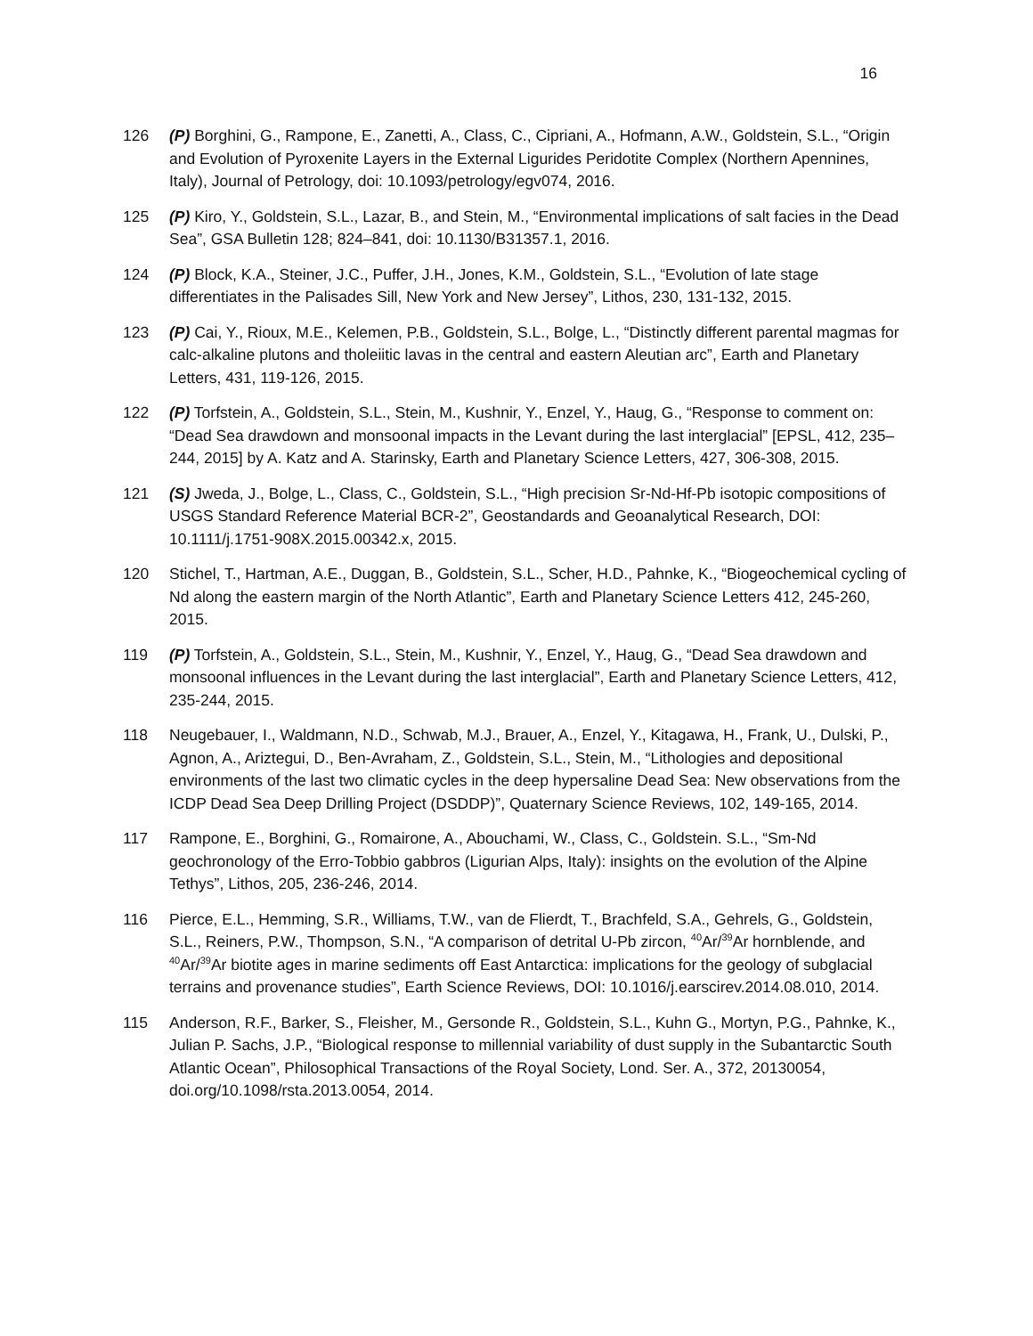16
126 (P) Borghini, G., Rampone, E., Zanetti, A., Class, C., Cipriani, A., Hofmann, A.W., Goldstein, S.L., “Origin and Evolution of Pyroxenite Layers in the External Ligurides Peridotite Complex (Northern Apennines, Italy), Journal of Petrology, doi: 10.1093/petrology/egv074, 2016.
125 (P) Kiro, Y., Goldstein, S.L., Lazar, B., and Stein, M., “Environmental implications of salt facies in the Dead Sea”, GSA Bulletin 128; 824–841, doi: 10.1130/B31357.1, 2016.
124 (P) Block, K.A., Steiner, J.C., Puffer, J.H., Jones, K.M., Goldstein, S.L., “Evolution of late stage differentiates in the Palisades Sill, New York and New Jersey”, Lithos, 230, 131-132, 2015.
123 (P) Cai, Y., Rioux, M.E., Kelemen, P.B., Goldstein, S.L., Bolge, L., “Distinctly different parental magmas for calc-alkaline plutons and tholeiitic lavas in the central and eastern Aleutian arc”, Earth and Planetary Letters, 431, 119-126, 2015.
122 (P) Torfstein, A., Goldstein, S.L., Stein, M., Kushnir, Y., Enzel, Y., Haug, G., “Response to comment on: “Dead Sea drawdown and monsoonal impacts in the Levant during the last interglacial” [EPSL, 412, 235–244, 2015] by A. Katz and A. Starinsky, Earth and Planetary Science Letters, 427, 306-308, 2015.
121 (S) Jweda, J., Bolge, L., Class, C., Goldstein, S.L., “High precision Sr-Nd-Hf-Pb isotopic compositions of USGS Standard Reference Material BCR-2”, Geostandards and Geoanalytical Research, DOI: 10.1111/j.1751-908X.2015.00342.x, 2015.
120 Stichel, T., Hartman, A.E., Duggan, B., Goldstein, S.L., Scher, H.D., Pahnke, K., “Biogeochemical cycling of Nd along the eastern margin of the North Atlantic”, Earth and Planetary Science Letters 412, 245-260, 2015.
119 (P) Torfstein, A., Goldstein, S.L., Stein, M., Kushnir, Y., Enzel, Y., Haug, G., “Dead Sea drawdown and monsoonal influences in the Levant during the last interglacial”, Earth and Planetary Science Letters, 412, 235-244, 2015.
118 Neugebauer, I., Waldmann, N.D., Schwab, M.J., Brauer, A., Enzel, Y., Kitagawa, H., Frank, U., Dulski, P., Agnon, A., Ariztegui, D., Ben-Avraham, Z., Goldstein, S.L., Stein, M., “Lithologies and depositional environments of the last two climatic cycles in the deep hypersaline Dead Sea: New observations from the ICDP Dead Sea Deep Drilling Project (DSDDP)”, Quaternary Science Reviews, 102, 149-165, 2014.
117 Rampone, E., Borghini, G., Romairone, A., Abouchami, W., Class, C., Goldstein. S.L., “Sm-Nd geochronology of the Erro-Tobbio gabbros (Ligurian Alps, Italy): insights on the evolution of the Alpine Tethys”, Lithos, 205, 236-246, 2014.
116 Pierce, E.L., Hemming, S.R., Williams, T.W., van de Flierdt, T., Brachfeld, S.A., Gehrels, G., Goldstein, S.L., Reiners, P.W., Thompson, S.N., “A comparison of detrital U-Pb zircon, <sup>40</sup>Ar/<sup>39</sup>Ar hornblende, and <sup>40</sup>Ar/<sup>39</sup>Ar biotite ages in marine sediments off East Antarctica: implications for the geology of subglacial terrains and provenance studies”, Earth Science Reviews, DOI: 10.1016/j.earscirev.2014.08.010, 2014.
115 Anderson, R.F., Barker, S., Fleisher, M., Gersonde R., Goldstein, S.L., Kuhn G., Mortyn, P.G., Pahnke, K., Julian P. Sachs, J.P., “Biological response to millennial variability of dust supply in the Subantarctic South Atlantic Ocean”, Philosophical Transactions of the Royal Society, Lond. Ser. A., 372, 20130054, doi.org/10.1098/rsta.2013.0054, 2014.